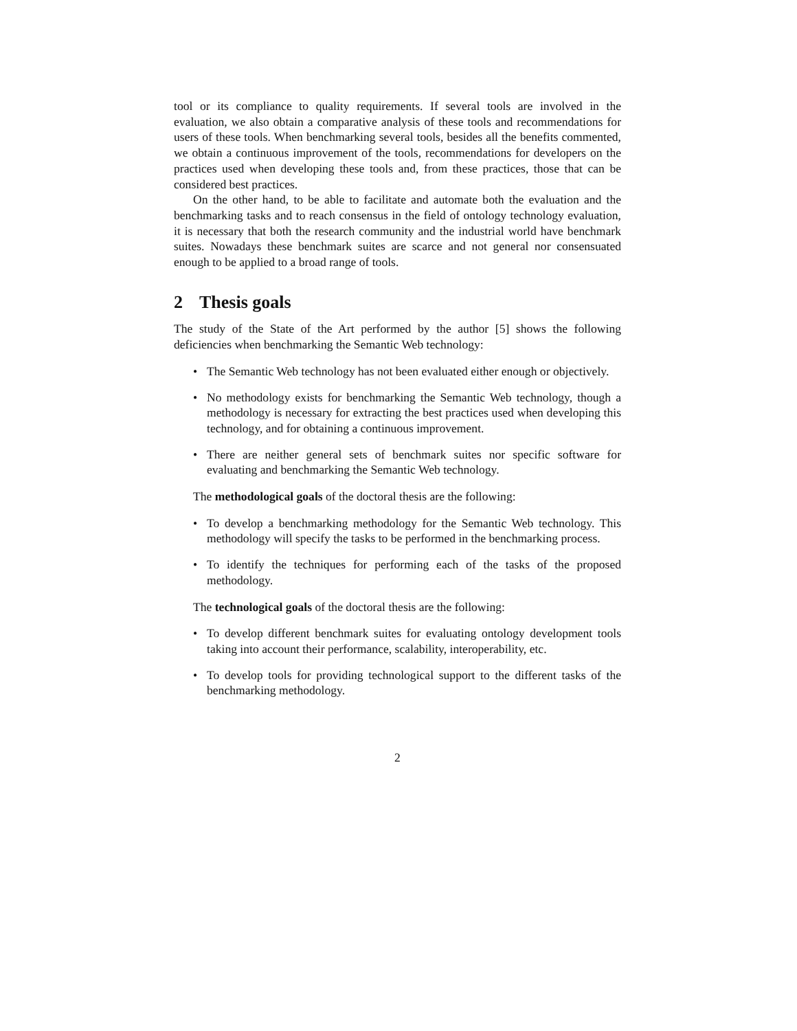tool or its compliance to quality requirements. If several tools are involved in the evaluation, we also obtain a comparative analysis of these tools and recommendations for users of these tools. When benchmarking several tools, besides all the benefits commented, we obtain a continuous improvement of the tools, recommendations for developers on the practices used when developing these tools and, from these practices, those that can be considered best practices.
On the other hand, to be able to facilitate and automate both the evaluation and the benchmarking tasks and to reach consensus in the field of ontology technology evaluation, it is necessary that both the research community and the industrial world have benchmark suites. Nowadays these benchmark suites are scarce and not general nor consensuated enough to be applied to a broad range of tools.
2 Thesis goals
The study of the State of the Art performed by the author [5] shows the following deficiencies when benchmarking the Semantic Web technology:
• The Semantic Web technology has not been evaluated either enough or objectively.
• No methodology exists for benchmarking the Semantic Web technology, though a methodology is necessary for extracting the best practices used when developing this technology, and for obtaining a continuous improvement.
• There are neither general sets of benchmark suites nor specific software for evaluating and benchmarking the Semantic Web technology.
The methodological goals of the doctoral thesis are the following:
• To develop a benchmarking methodology for the Semantic Web technology. This methodology will specify the tasks to be performed in the benchmarking process.
• To identify the techniques for performing each of the tasks of the proposed methodology.
The technological goals of the doctoral thesis are the following:
• To develop different benchmark suites for evaluating ontology development tools taking into account their performance, scalability, interoperability, etc.
• To develop tools for providing technological support to the different tasks of the benchmarking methodology.
2